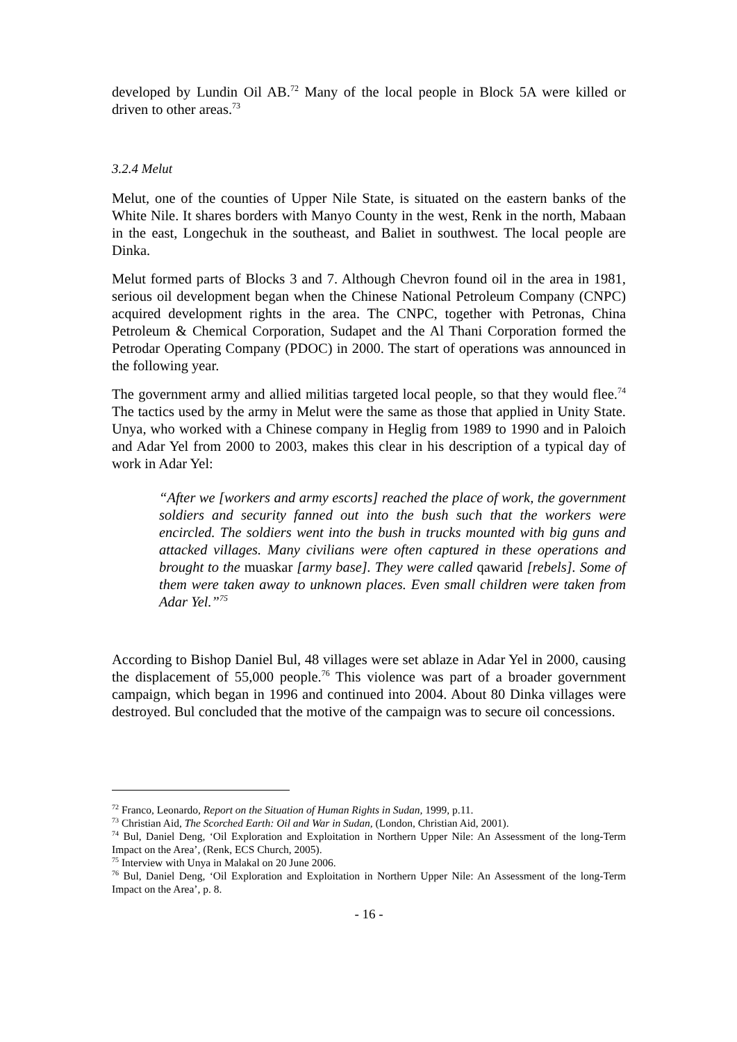developed by Lundin Oil AB.<sup>72</sup> Many of the local people in Block 5A were killed or driven to other areas.<sup>73</sup>
3.2.4 Melut
Melut, one of the counties of Upper Nile State, is situated on the eastern banks of the White Nile. It shares borders with Manyo County in the west, Renk in the north, Mabaan in the east, Longechuk in the southeast, and Baliet in southwest. The local people are Dinka.
Melut formed parts of Blocks 3 and 7. Although Chevron found oil in the area in 1981, serious oil development began when the Chinese National Petroleum Company (CNPC) acquired development rights in the area. The CNPC, together with Petronas, China Petroleum & Chemical Corporation, Sudapet and the Al Thani Corporation formed the Petrodar Operating Company (PDOC) in 2000. The start of operations was announced in the following year.
The government army and allied militias targeted local people, so that they would flee.<sup>74</sup> The tactics used by the army in Melut were the same as those that applied in Unity State. Unya, who worked with a Chinese company in Heglig from 1989 to 1990 and in Paloich and Adar Yel from 2000 to 2003, makes this clear in his description of a typical day of work in Adar Yel:
“After we [workers and army escorts] reached the place of work, the government soldiers and security fanned out into the bush such that the workers were encircled. The soldiers went into the bush in trucks mounted with big guns and attacked villages. Many civilians were often captured in these operations and brought to the muaskar [army base]. They were called qawarid [rebels]. Some of them were taken away to unknown places. Even small children were taken from Adar Yel.”<sup>75</sup>
According to Bishop Daniel Bul, 48 villages were set ablaze in Adar Yel in 2000, causing the displacement of 55,000 people.<sup>76</sup> This violence was part of a broader government campaign, which began in 1996 and continued into 2004. About 80 Dinka villages were destroyed. Bul concluded that the motive of the campaign was to secure oil concessions.
<sup>72</sup> Franco, Leonardo, Report on the Situation of Human Rights in Sudan, 1999, p.11.
<sup>73</sup> Christian Aid, The Scorched Earth: Oil and War in Sudan, (London, Christian Aid, 2001).
<sup>74</sup> Bul, Daniel Deng, ‘Oil Exploration and Exploitation in Northern Upper Nile: An Assessment of the long-Term Impact on the Area’, (Renk, ECS Church, 2005).
<sup>75</sup> Interview with Unya in Malakal on 20 June 2006.
<sup>76</sup> Bul, Daniel Deng, ‘Oil Exploration and Exploitation in Northern Upper Nile: An Assessment of the long-Term Impact on the Area’, p. 8.
- 16 -